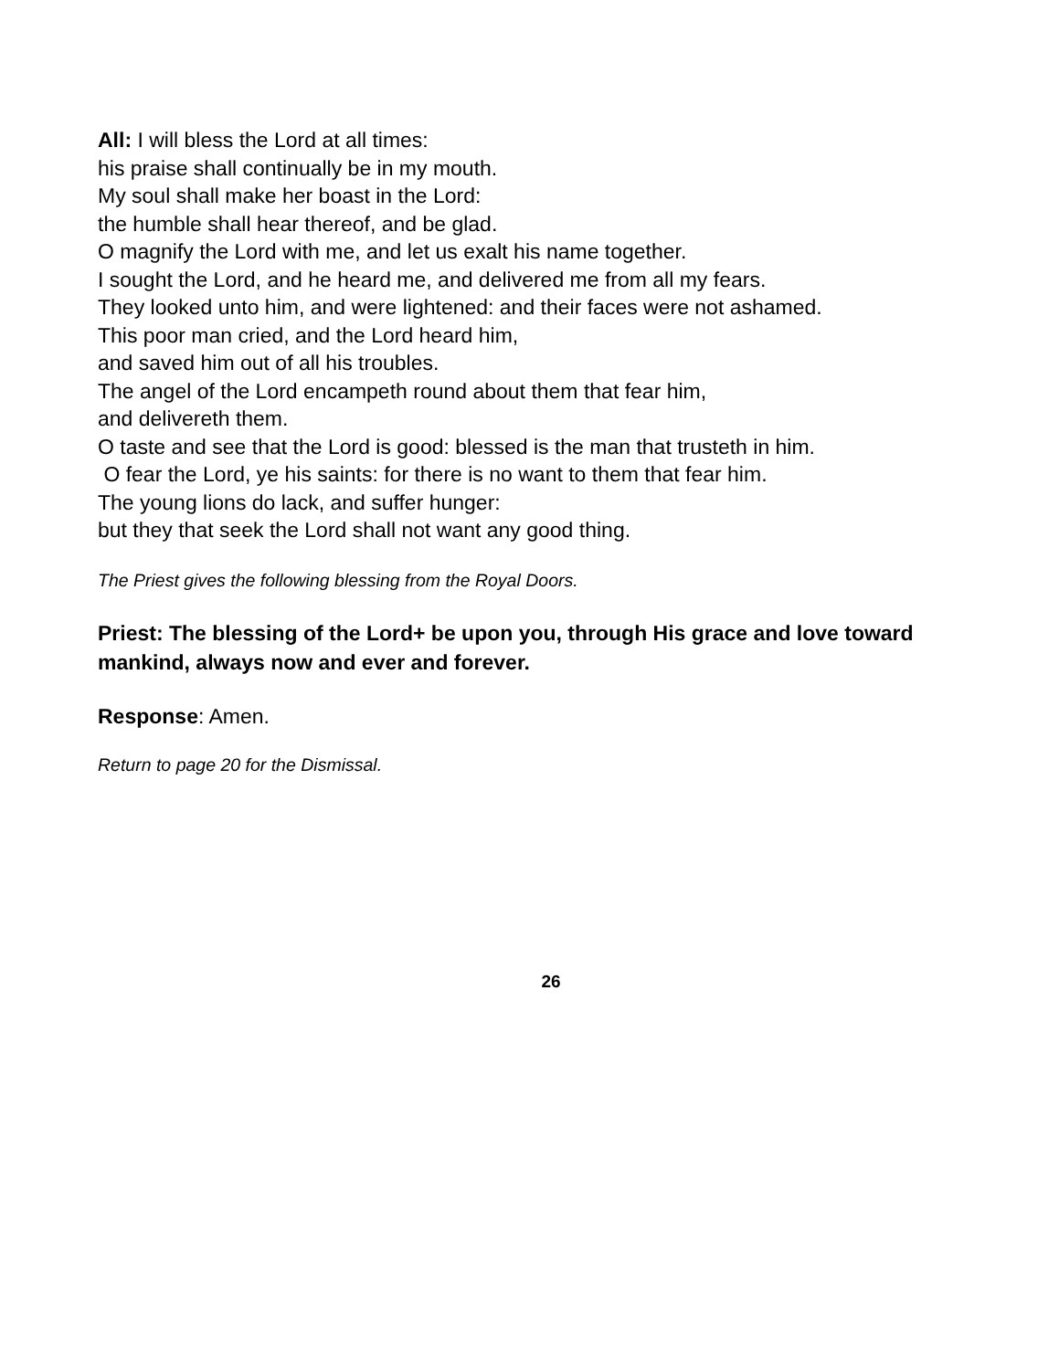All: I will bless the Lord at all times:
his praise shall continually be in my mouth.
My soul shall make her boast in the Lord:
the humble shall hear thereof, and be glad.
O magnify the Lord with me, and let us exalt his name together.
I sought the Lord, and he heard me, and delivered me from all my fears.
They looked unto him, and were lightened: and their faces were not ashamed.
This poor man cried, and the Lord heard him,
and saved him out of all his troubles.
The angel of the Lord encampeth round about them that fear him,
and delivereth them.
O taste and see that the Lord is good: blessed is the man that trusteth in him.
O fear the Lord, ye his saints: for there is no want to them that fear him.
The young lions do lack, and suffer hunger:
but they that seek the Lord shall not want any good thing.
The Priest gives the following blessing from the Royal Doors.
Priest: The blessing of the Lord+ be upon you, through His grace and love toward mankind, always now and ever and forever.
Response: Amen.
Return to page 20 for the Dismissal.
26